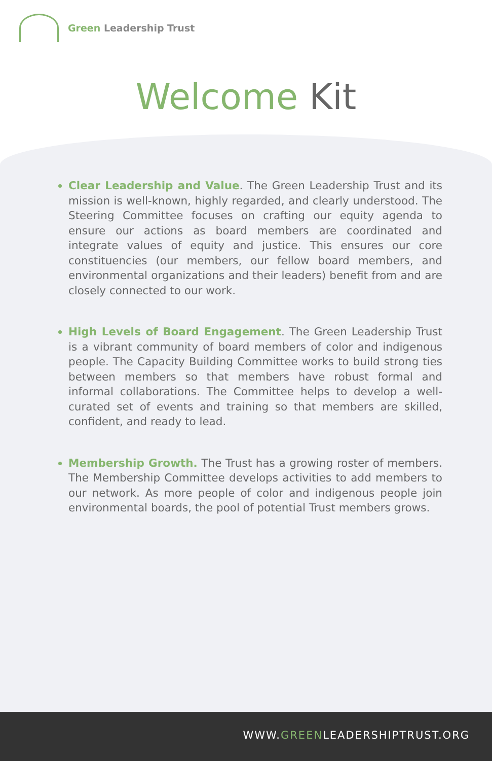Green Leadership Trust
Welcome Kit
Clear Leadership and Value. The Green Leadership Trust and its mission is well-known, highly regarded, and clearly understood. The Steering Committee focuses on crafting our equity agenda to ensure our actions as board members are coordinated and integrate values of equity and justice. This ensures our core constituencies (our members, our fellow board members, and environmental organizations and their leaders) benefit from and are closely connected to our work.
High Levels of Board Engagement. The Green Leadership Trust is a vibrant community of board members of color and indigenous people. The Capacity Building Committee works to build strong ties between members so that members have robust formal and informal collaborations. The Committee helps to develop a well-curated set of events and training so that members are skilled, confident, and ready to lead.
Membership Growth. The Trust has a growing roster of members. The Membership Committee develops activities to add members to our network. As more people of color and indigenous people join environmental boards, the pool of potential Trust members grows.
WWW.GREENLEADERSHIPTRUST.ORG